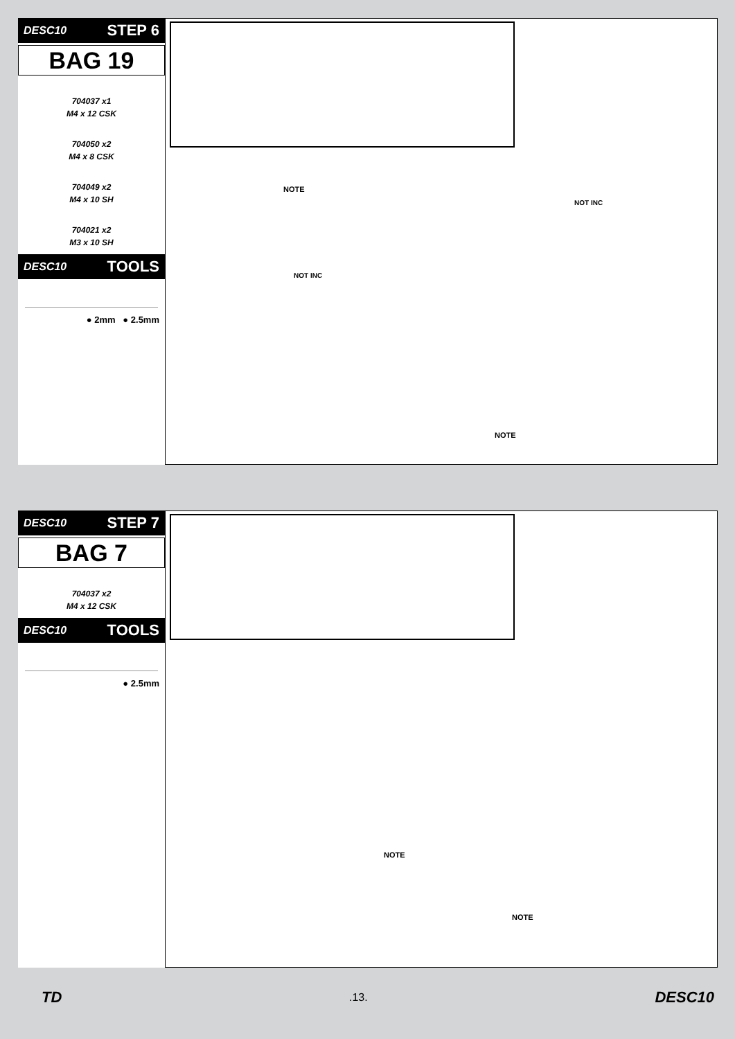DESC10 STEP 6
BAG 19
704037 x1
M4 x 12 CSK
704050 x2
M4 x 8 CSK
704049 x2
M4 x 10 SH
704021 x2
M3 x 10 SH
DESC10 TOOLS
● 2mm ● 2.5mm
NOTE
NOT INC
NOT INC
NOTE
DESC10 STEP 7
BAG 7
704037 x2
M4 x 12 CSK
DESC10 TOOLS
● 2.5mm
NOTE
NOTE
TD.13. DESC10